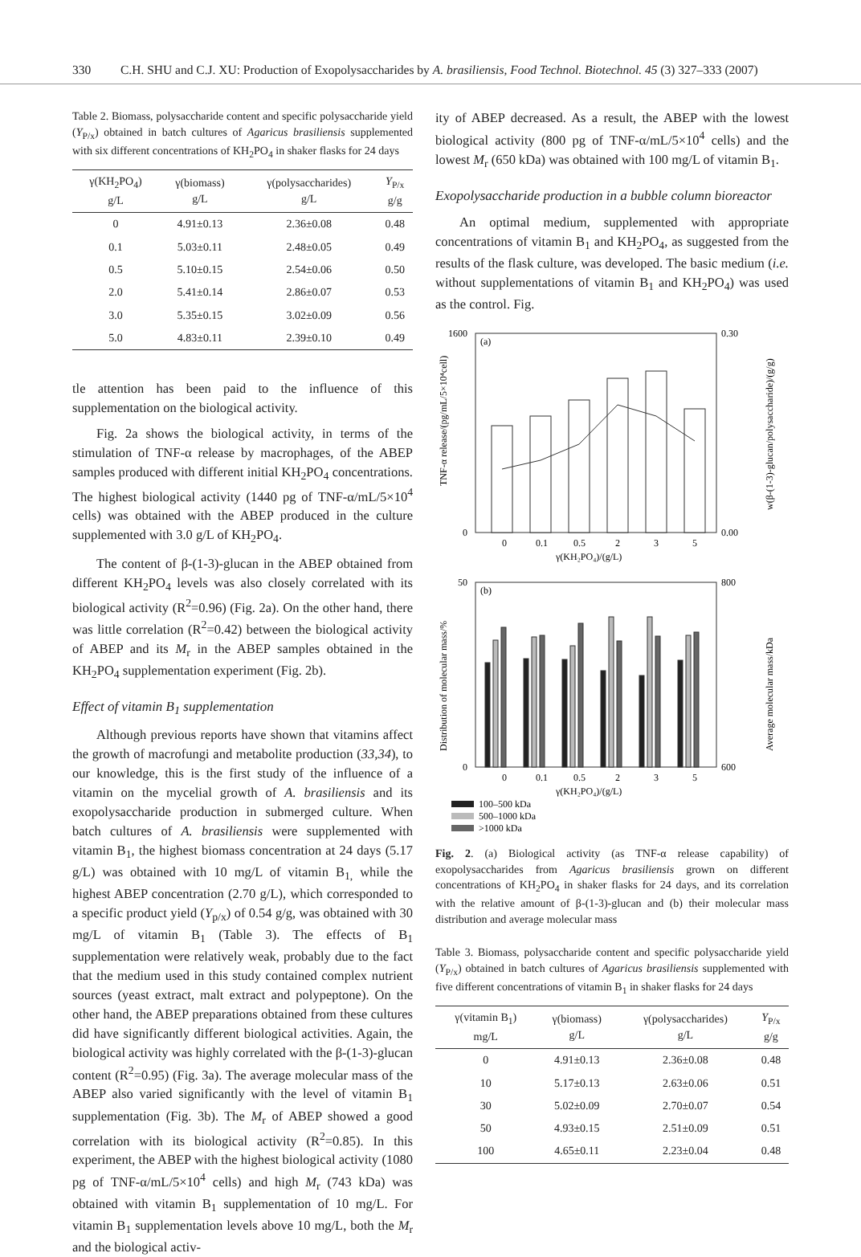330 C.H. SHU and C.J. XU: Production of Exopolysaccharides by A. brasiliensis, Food Technol. Biotechnol. 45 (3) 327–333 (2007)
Table 2. Biomass, polysaccharide content and specific polysaccharide yield (Y<sub>P/x</sub>) obtained in batch cultures of Agaricus brasiliensis supplemented with six different concentrations of KH<sub>2</sub>PO<sub>4</sub> in shaker flasks for 24 days
| γ(KH<sub>2</sub>PO<sub>4</sub>) g/L | γ(biomass) g/L | γ(polysaccharides) g/L | Y<sub>P/x</sub> g/g |
| --- | --- | --- | --- |
| 0 | 4.91±0.13 | 2.36±0.08 | 0.48 |
| 0.1 | 5.03±0.11 | 2.48±0.05 | 0.49 |
| 0.5 | 5.10±0.15 | 2.54±0.06 | 0.50 |
| 2.0 | 5.41±0.14 | 2.86±0.07 | 0.53 |
| 3.0 | 5.35±0.15 | 3.02±0.09 | 0.56 |
| 5.0 | 4.83±0.11 | 2.39±0.10 | 0.49 |
tle attention has been paid to the influence of this supplementation on the biological activity.
Fig. 2a shows the biological activity, in terms of the stimulation of TNF-α release by macrophages, of the ABEP samples produced with different initial KH<sub>2</sub>PO<sub>4</sub> concentrations. The highest biological activity (1440 pg of TNF-α/mL/5×10<sup>4</sup> cells) was obtained with the ABEP produced in the culture supplemented with 3.0 g/L of KH<sub>2</sub>PO<sub>4</sub>.
The content of β-(1-3)-glucan in the ABEP obtained from different KH<sub>2</sub>PO<sub>4</sub> levels was also closely correlated with its biological activity (R<sup>2</sup>=0.96) (Fig. 2a). On the other hand, there was little correlation (R<sup>2</sup>=0.42) between the biological activity of ABEP and its M<sub>r</sub> in the ABEP samples obtained in the KH<sub>2</sub>PO<sub>4</sub> supplementation experiment (Fig. 2b).
Effect of vitamin B<sub>1</sub> supplementation
Although previous reports have shown that vitamins affect the growth of macrofungi and metabolite production (33,34), to our knowledge, this is the first study of the influence of a vitamin on the mycelial growth of A. brasiliensis and its exopolysaccharide production in submerged culture. When batch cultures of A. brasiliensis were supplemented with vitamin B<sub>1</sub>, the highest biomass concentration at 24 days (5.17 g/L) was obtained with 10 mg/L of vitamin B<sub>1,</sub> while the highest ABEP concentration (2.70 g/L), which corresponded to a specific product yield (Y<sub>p/x</sub>) of 0.54 g/g, was obtained with 30 mg/L of vitamin B<sub>1</sub> (Table 3). The effects of B<sub>1</sub> supplementation were relatively weak, probably due to the fact that the medium used in this study contained complex nutrient sources (yeast extract, malt extract and polypeptone). On the other hand, the ABEP preparations obtained from these cultures did have significantly different biological activities. Again, the biological activity was highly correlated with the β-(1-3)-glucan content (R<sup>2</sup>=0.95) (Fig. 3a). The average molecular mass of the ABEP also varied significantly with the level of vitamin B<sub>1</sub> supplementation (Fig. 3b). The M<sub>r</sub> of ABEP showed a good correlation with its biological activity (R<sup>2</sup>=0.85). In this experiment, the ABEP with the highest biological activity (1080 pg of TNF-α/mL/5×10<sup>4</sup> cells) and high M<sub>r</sub> (743 kDa) was obtained with vitamin B<sub>1</sub> supplementation of 10 mg/L. For vitamin B<sub>1</sub> supplementation levels above 10 mg/L, both the M<sub>r</sub> and the biological activ-
ity of ABEP decreased. As a result, the ABEP with the lowest biological activity (800 pg of TNF-α/mL/5×10<sup>4</sup> cells) and the lowest M<sub>r</sub> (650 kDa) was obtained with 100 mg/L of vitamin B<sub>1</sub>.
Exopolysaccharide production in a bubble column bioreactor
An optimal medium, supplemented with appropriate concentrations of vitamin B<sub>1</sub> and KH<sub>2</sub>PO<sub>4</sub>, as suggested from the results of the flask culture, was developed. The basic medium (i.e. without supplementations of vitamin B<sub>1</sub> and KH<sub>2</sub>PO<sub>4</sub>) was used as the control. Fig.
(a)
0
1600
0.30
0.00
0
0.1
0.5
2
3
5
γ(KH₂PO₄)/(g/L)
TNF-α release/(pg/mL/5×10⁴cell)
w(β-(1-3)-glucan/polysaccharide)/(g/g)
(b)
0
50
800
600
0
0.1
0.5
2
3
5
γ(KH₂PO₄)/(g/L)
Distribution of molecular mass/%
Average molecular mass/kDa
100–500 kDa
500–1000 kDa
>1000 kDa
Fig. 2. (a) Biological activity (as TNF-α release capability) of exopolysaccharides from Agaricus brasiliensis grown on different concentrations of KH<sub>2</sub>PO<sub>4</sub> in shaker flasks for 24 days, and its correlation with the relative amount of β-(1-3)-glucan and (b) their molecular mass distribution and average molecular mass
Table 3. Biomass, polysaccharide content and specific polysaccharide yield (Y<sub>P/x</sub>) obtained in batch cultures of Agaricus brasiliensis supplemented with five different concentrations of vitamin B<sub>1</sub> in shaker flasks for 24 days
| γ(vitamin B<sub>1</sub>) mg/L | γ(biomass) g/L | γ(polysaccharides) g/L | Y<sub>P/x</sub> g/g |
| --- | --- | --- | --- |
| 0 | 4.91±0.13 | 2.36±0.08 | 0.48 |
| 10 | 5.17±0.13 | 2.63±0.06 | 0.51 |
| 30 | 5.02±0.09 | 2.70±0.07 | 0.54 |
| 50 | 4.93±0.15 | 2.51±0.09 | 0.51 |
| 100 | 4.65±0.11 | 2.23±0.04 | 0.48 |